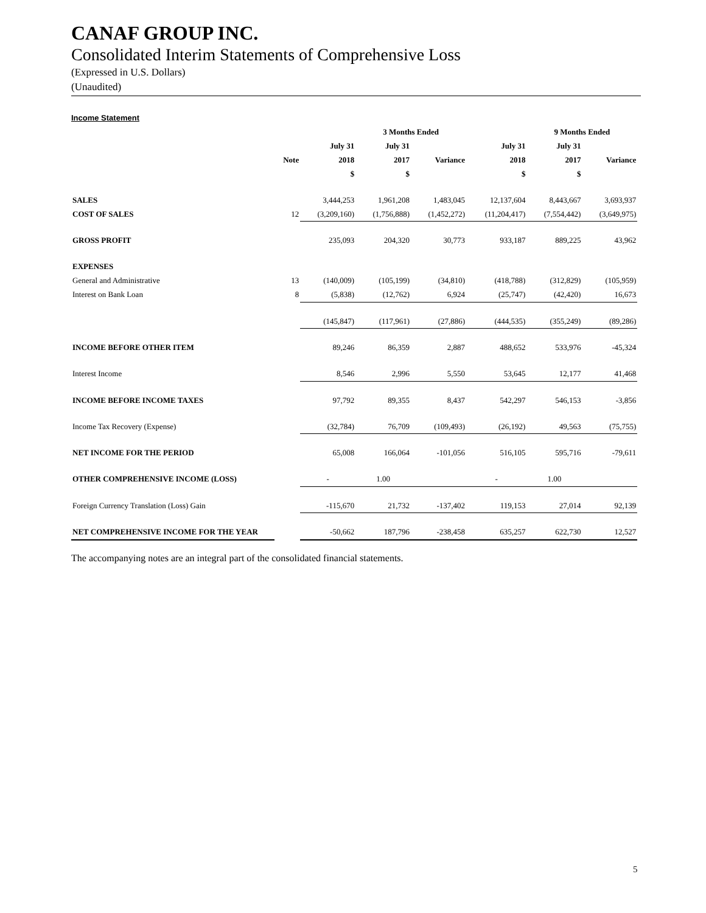CANAF GROUP INC.
Consolidated Interim Statements of Comprehensive Loss
(Expressed in U.S. Dollars)
(Unaudited)
Income Statement
| | | | 3 Months Ended | | | 9 Months Ended | | |
| --- | --- | --- | --- | --- | --- | --- | --- | --- |
| | | July 31 | July 31 | | July 31 | July 31 | | |
| | Note | 2018 | 2017 | Variance | 2018 | 2017 | Variance | |
| | | $ | $ | | $ | $ | | |
| SALES | | 3,444,253 | 1,961,208 | 1,483,045 | 12,137,604 | 8,443,667 | 3,693,937 | |
| COST OF SALES | 12 | (3,209,160) | (1,756,888) | (1,452,272) | (11,204,417) | (7,554,442) | (3,649,975) | |
| GROSS PROFIT | | 235,093 | 204,320 | 30,773 | 933,187 | 889,225 | 43,962 | |
| EXPENSES | | | | | | | | |
| General and Administrative | 13 | (140,009) | (105,199) | (34,810) | (418,788) | (312,829) | (105,959) | |
| Interest on Bank Loan | 8 | (5,838) | (12,762) | 6,924 | (25,747) | (42,420) | 16,673 | |
| | | (145,847) | (117,961) | (27,886) | (444,535) | (355,249) | (89,286) | |
| INCOME BEFORE OTHER ITEM | | 89,246 | 86,359 | 2,887 | 488,652 | 533,976 | -45,324 | |
| Interest Income | | 8,546 | 2,996 | 5,550 | 53,645 | 12,177 | 41,468 | |
| INCOME BEFORE INCOME TAXES | | 97,792 | 89,355 | 8,437 | 542,297 | 546,153 | -3,856 | |
| Income Tax Recovery (Expense) | | (32,784) | 76,709 | (109,493) | (26,192) | 49,563 | (75,755) | |
| NET INCOME FOR THE PERIOD | | 65,008 | 166,064 | -101,056 | 516,105 | 595,716 | -79,611 | |
| OTHER COMPREHENSIVE INCOME (LOSS) | | - | 1.00 | | - | 1.00 | | |
| Foreign Currency Translation (Loss) Gain | | -115,670 | 21,732 | -137,402 | 119,153 | 27,014 | 92,139 | |
| NET COMPREHENSIVE INCOME FOR THE YEAR | | -50,662 | 187,796 | -238,458 | 635,257 | 622,730 | 12,527 | |
The accompanying notes are an integral part of the consolidated financial statements.
5